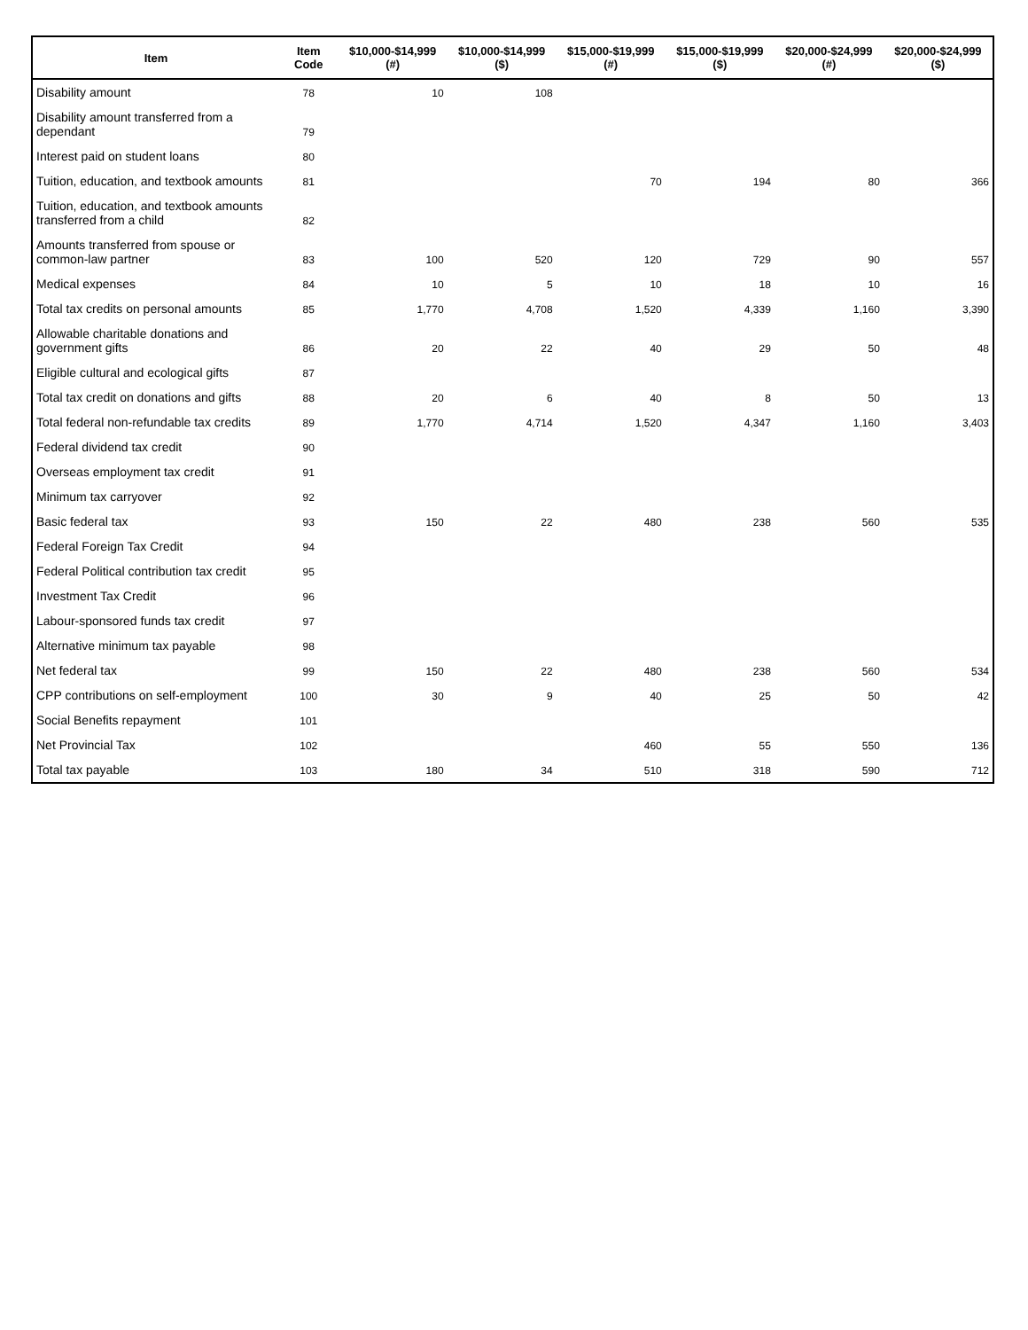| Item | Item Code | $10,000-$14,999 (#) | $10,000-$14,999 ($) | $15,000-$19,999 (#) | $15,000-$19,999 ($) | $20,000-$24,999 (#) | $20,000-$24,999 ($) |
| --- | --- | --- | --- | --- | --- | --- | --- |
| Disability amount | 78 | 10 | 108 | | | | |
| Disability amount transferred from a dependant | 79 | | | | | | |
| Interest paid on student loans | 80 | | | | | | |
| Tuition, education, and textbook amounts | 81 | | | 70 | 194 | 80 | 366 |
| Tuition, education, and textbook amounts transferred from a child | 82 | | | | | | |
| Amounts transferred from spouse or common-law partner | 83 | 100 | 520 | 120 | 729 | 90 | 557 |
| Medical expenses | 84 | 10 | 5 | 10 | 18 | 10 | 16 |
| Total tax credits on personal amounts | 85 | 1,770 | 4,708 | 1,520 | 4,339 | 1,160 | 3,390 |
| Allowable charitable donations and government gifts | 86 | 20 | 22 | 40 | 29 | 50 | 48 |
| Eligible cultural and ecological gifts | 87 | | | | | | |
| Total tax credit on donations and gifts | 88 | 20 | 6 | 40 | 8 | 50 | 13 |
| Total federal non-refundable tax credits | 89 | 1,770 | 4,714 | 1,520 | 4,347 | 1,160 | 3,403 |
| Federal dividend tax credit | 90 | | | | | | |
| Overseas employment tax credit | 91 | | | | | | |
| Minimum tax carryover | 92 | | | | | | |
| Basic federal tax | 93 | 150 | 22 | 480 | 238 | 560 | 535 |
| Federal Foreign Tax Credit | 94 | | | | | | |
| Federal Political contribution tax credit | 95 | | | | | | |
| Investment Tax Credit | 96 | | | | | | |
| Labour-sponsored funds tax credit | 97 | | | | | | |
| Alternative minimum tax payable | 98 | | | | | | |
| Net federal tax | 99 | 150 | 22 | 480 | 238 | 560 | 534 |
| CPP contributions on self-employment | 100 | 30 | 9 | 40 | 25 | 50 | 42 |
| Social Benefits repayment | 101 | | | | | | |
| Net Provincial Tax | 102 | | | 460 | 55 | 550 | 136 |
| Total tax payable | 103 | 180 | 34 | 510 | 318 | 590 | 712 |